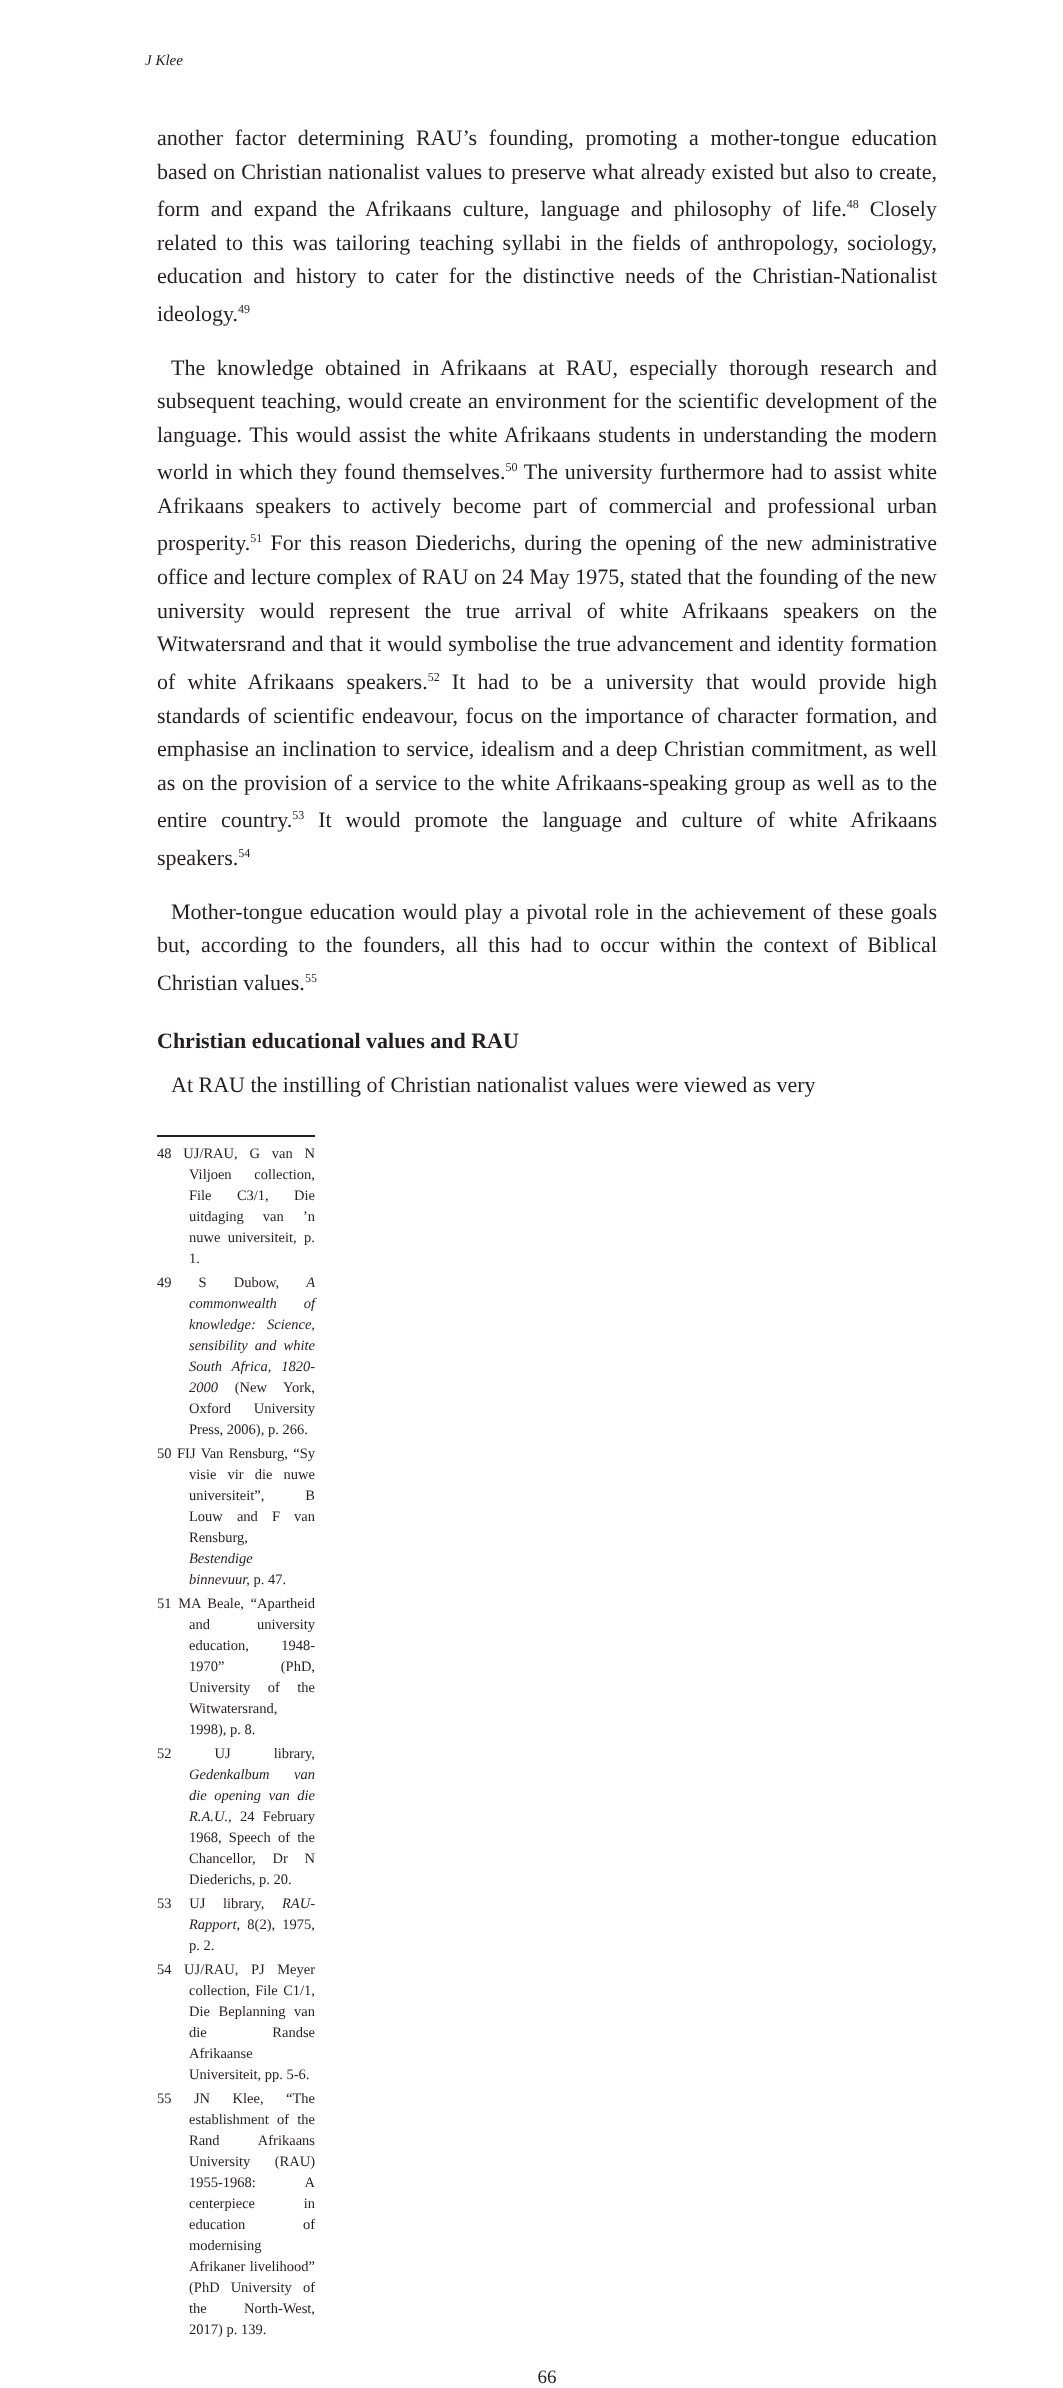J Klee
another factor determining RAU’s founding, promoting a mother-tongue education based on Christian nationalist values to preserve what already existed but also to create, form and expand the Afrikaans culture, language and philosophy of life.<sup>48</sup> Closely related to this was tailoring teaching syllabi in the fields of anthropology, sociology, education and history to cater for the distinctive needs of the Christian-Nationalist ideology.<sup>49</sup>
The knowledge obtained in Afrikaans at RAU, especially thorough research and subsequent teaching, would create an environment for the scientific development of the language. This would assist the white Afrikaans students in understanding the modern world in which they found themselves.<sup>50</sup> The university furthermore had to assist white Afrikaans speakers to actively become part of commercial and professional urban prosperity.<sup>51</sup> For this reason Diederichs, during the opening of the new administrative office and lecture complex of RAU on 24 May 1975, stated that the founding of the new university would represent the true arrival of white Afrikaans speakers on the Witwatersrand and that it would symbolise the true advancement and identity formation of white Afrikaans speakers.<sup>52</sup> It had to be a university that would provide high standards of scientific endeavour, focus on the importance of character formation, and emphasise an inclination to service, idealism and a deep Christian commitment, as well as on the provision of a service to the white Afrikaans-speaking group as well as to the entire country.<sup>53</sup> It would promote the language and culture of white Afrikaans speakers.<sup>54</sup>
Mother-tongue education would play a pivotal role in the achievement of these goals but, according to the founders, all this had to occur within the context of Biblical Christian values.<sup>55</sup>
Christian educational values and RAU
At RAU the instilling of Christian nationalist values were viewed as very
48 UJ/RAU, G van N Viljoen collection, File C3/1, Die uitdaging van ’n nuwe universiteit, p. 1.
49 S Dubow, A commonwealth of knowledge: Science, sensibility and white South Africa, 1820-2000 (New York, Oxford University Press, 2006), p. 266.
50 FIJ Van Rensburg, “Sy visie vir die nuwe universiteit”, B Louw and F van Rensburg, Bestendige binnevuur, p. 47.
51 MA Beale, “Apartheid and university education, 1948-1970” (PhD, University of the Witwatersrand, 1998), p. 8.
52 UJ library, Gedenkalbum van die opening van die R.A.U., 24 February 1968, Speech of the Chancellor, Dr N Diederichs, p. 20.
53 UJ library, RAU-Rapport, 8(2), 1975, p. 2.
54 UJ/RAU, PJ Meyer collection, File C1/1, Die Beplanning van die Randse Afrikaanse Universiteit, pp. 5-6.
55 JN Klee, “The establishment of the Rand Afrikaans University (RAU) 1955-1968: A centerpiece in education of modernising Afrikaner livelihood” (PhD University of the North-West, 2017) p. 139.
66